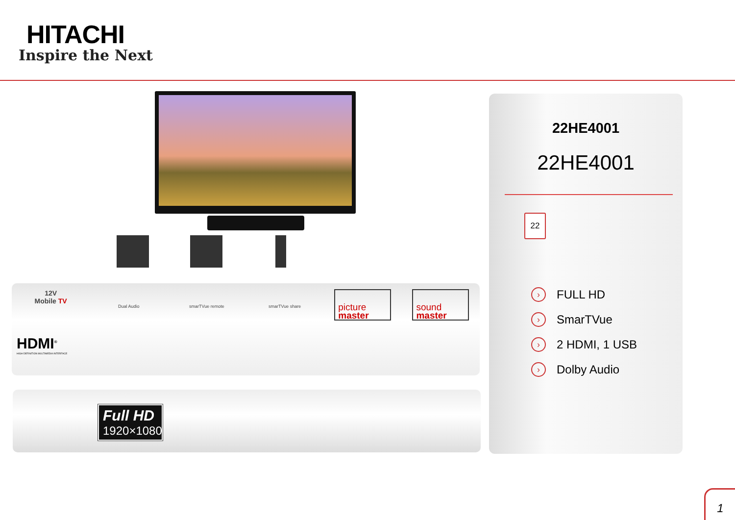HITACHI
Inspire the Next
12V
Mobile TV
Dual Audio
smarTVue remote
smarTVue share
picture
master
sound
master
HDMI<sup>®</sup>
HIGH DEFINITION MULTIMEDIA INTERFACE
Full HD
1920×1080
22HE4001
22HE4001
22
› FULL HD
› SmarTVue
› 2 HDMI, 1 USB
› Dolby Audio
1